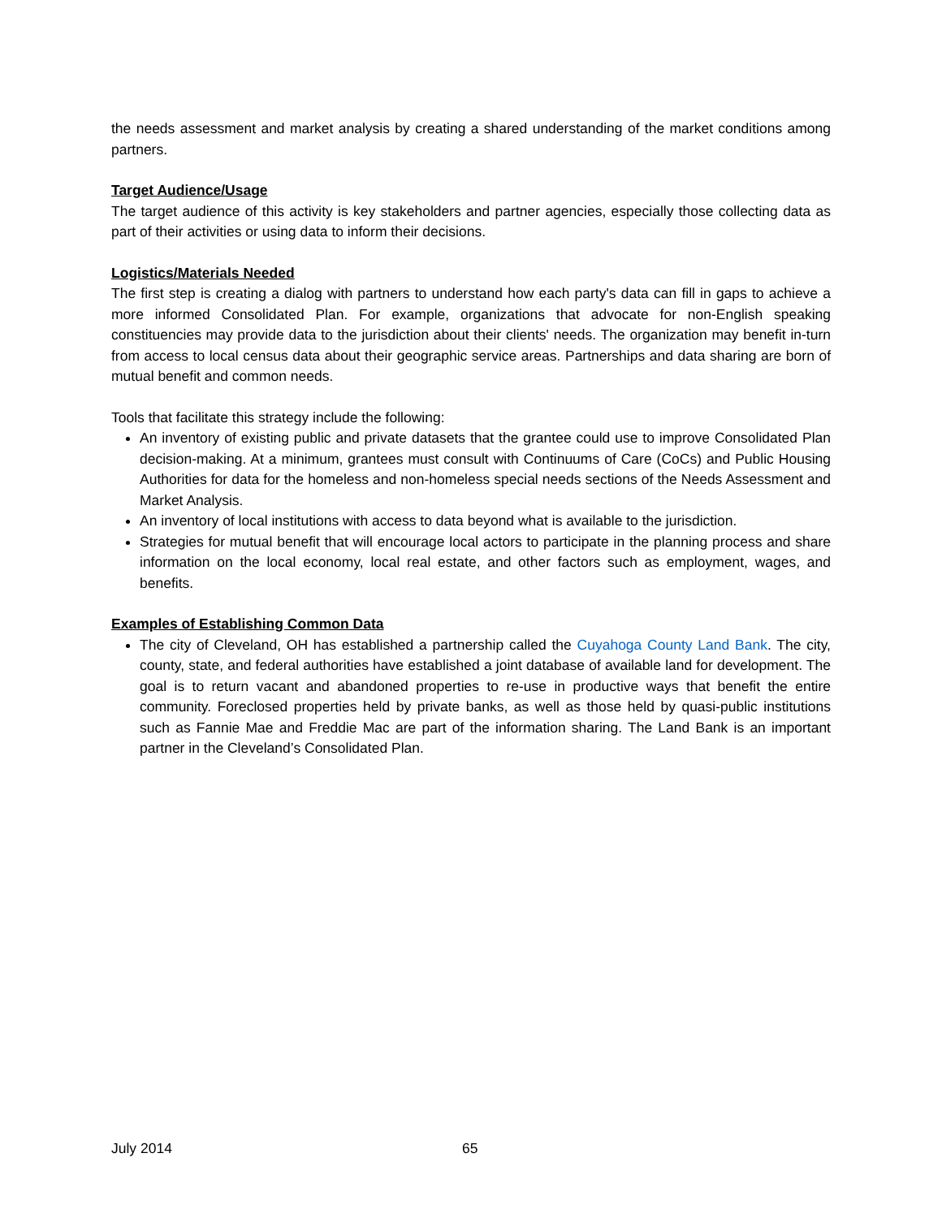the needs assessment and market analysis by creating a shared understanding of the market conditions among partners.
Target Audience/Usage
The target audience of this activity is key stakeholders and partner agencies, especially those collecting data as part of their activities or using data to inform their decisions.
Logistics/Materials Needed
The first step is creating a dialog with partners to understand how each party's data can fill in gaps to achieve a more informed Consolidated Plan. For example, organizations that advocate for non-English speaking constituencies may provide data to the jurisdiction about their clients' needs. The organization may benefit in-turn from access to local census data about their geographic service areas. Partnerships and data sharing are born of mutual benefit and common needs.
Tools that facilitate this strategy include the following:
An inventory of existing public and private datasets that the grantee could use to improve Consolidated Plan decision-making. At a minimum, grantees must consult with Continuums of Care (CoCs) and Public Housing Authorities for data for the homeless and non-homeless special needs sections of the Needs Assessment and Market Analysis.
An inventory of local institutions with access to data beyond what is available to the jurisdiction.
Strategies for mutual benefit that will encourage local actors to participate in the planning process and share information on the local economy, local real estate, and other factors such as employment, wages, and benefits.
Examples of Establishing Common Data
The city of Cleveland, OH has established a partnership called the Cuyahoga County Land Bank. The city, county, state, and federal authorities have established a joint database of available land for development. The goal is to return vacant and abandoned properties to re-use in productive ways that benefit the entire community. Foreclosed properties held by private banks, as well as those held by quasi-public institutions such as Fannie Mae and Freddie Mac are part of the information sharing. The Land Bank is an important partner in the Cleveland’s Consolidated Plan.
July 2014 65